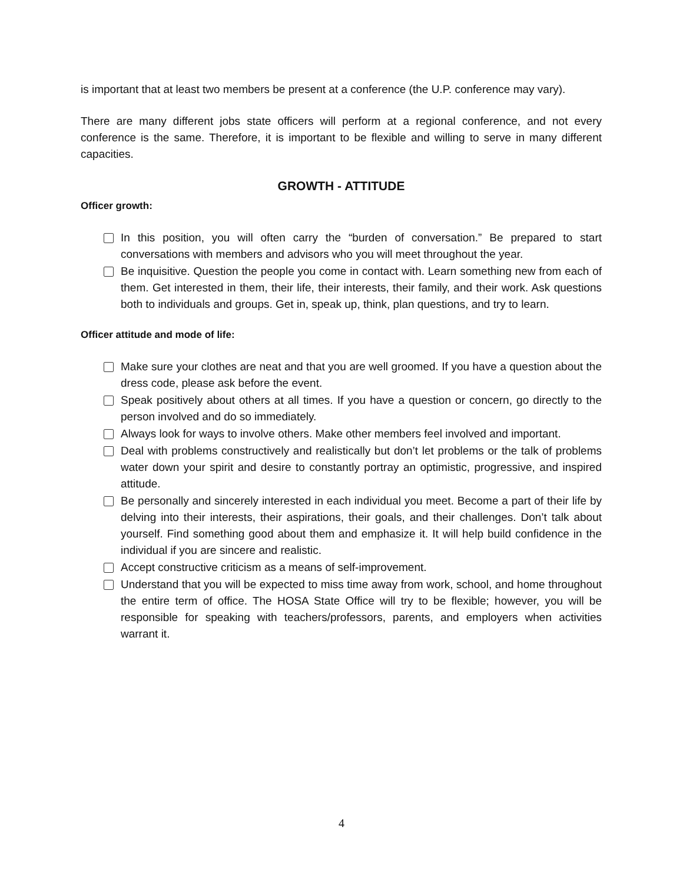is important that at least two members be present at a conference (the U.P. conference may vary).
There are many different jobs state officers will perform at a regional conference, and not every conference is the same. Therefore, it is important to be flexible and willing to serve in many different capacities.
GROWTH - ATTITUDE
Officer growth:
In this position, you will often carry the “burden of conversation.” Be prepared to start conversations with members and advisors who you will meet throughout the year.
Be inquisitive. Question the people you come in contact with. Learn something new from each of them. Get interested in them, their life, their interests, their family, and their work. Ask questions both to individuals and groups. Get in, speak up, think, plan questions, and try to learn.
Officer attitude and mode of life:
Make sure your clothes are neat and that you are well groomed. If you have a question about the dress code, please ask before the event.
Speak positively about others at all times. If you have a question or concern, go directly to the person involved and do so immediately.
Always look for ways to involve others. Make other members feel involved and important.
Deal with problems constructively and realistically but don’t let problems or the talk of problems water down your spirit and desire to constantly portray an optimistic, progressive, and inspired attitude.
Be personally and sincerely interested in each individual you meet. Become a part of their life by delving into their interests, their aspirations, their goals, and their challenges. Don’t talk about yourself. Find something good about them and emphasize it. It will help build confidence in the individual if you are sincere and realistic.
Accept constructive criticism as a means of self-improvement.
Understand that you will be expected to miss time away from work, school, and home throughout the entire term of office. The HOSA State Office will try to be flexible; however, you will be responsible for speaking with teachers/professors, parents, and employers when activities warrant it.
4